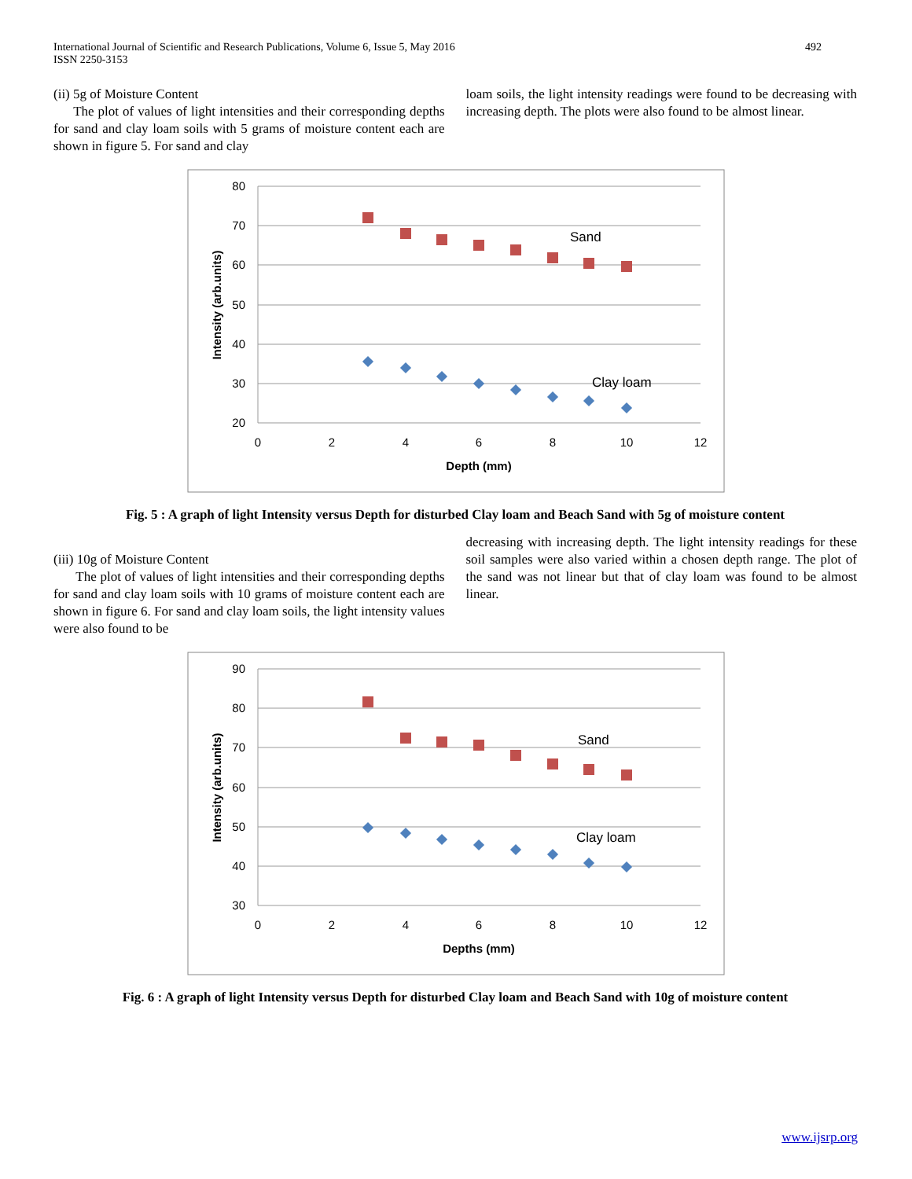International Journal of Scientific and Research Publications, Volume 6, Issue 5, May 2016
ISSN 2250-3153
492
(ii) 5g of Moisture Content
The plot of values of light intensities and their corresponding depths for sand and clay loam soils with 5 grams of moisture content each are shown in figure 5. For sand and clay
loam soils, the light intensity readings were found to be decreasing with increasing depth. The plots were also found to be almost linear.
80
70
60
50
40
30
20
0
2
4
6
8
10
12
Depth (mm)
Intensity (arb.units)
Sand
Clay loam
Fig. 5 : A graph of light Intensity versus Depth for disturbed Clay loam and Beach Sand with 5g of moisture content
(iii) 10g of Moisture Content
The plot of values of light intensities and their corresponding depths for sand and clay loam soils with 10 grams of moisture content each are shown in figure 6. For sand and clay loam soils, the light intensity values were also found to be
decreasing with increasing depth. The light intensity readings for these soil samples were also varied within a chosen depth range. The plot of the sand was not linear but that of clay loam was found to be almost linear.
90
80
70
60
50
40
30
0
2
4
6
8
10
12
Depths (mm)
Intensity (arb.units)
Sand
Clay loam
Fig. 6 : A graph of light Intensity versus Depth for disturbed Clay loam and Beach Sand with 10g of moisture content
www.ijsrp.org